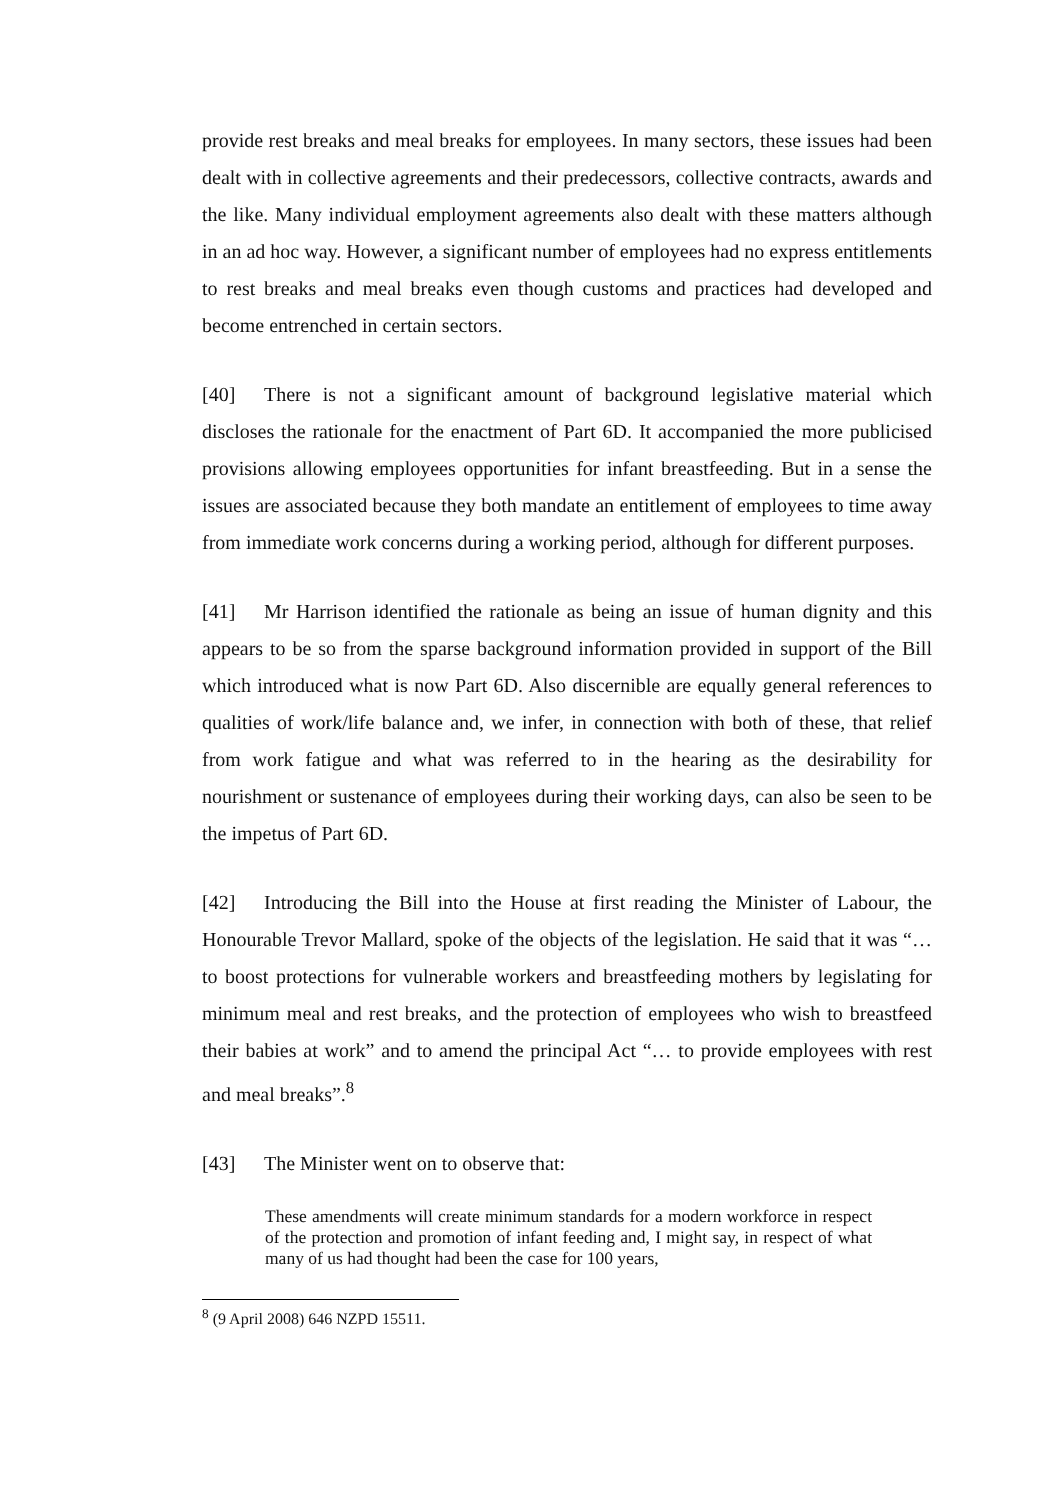provide rest breaks and meal breaks for employees. In many sectors, these issues had been dealt with in collective agreements and their predecessors, collective contracts, awards and the like. Many individual employment agreements also dealt with these matters although in an ad hoc way. However, a significant number of employees had no express entitlements to rest breaks and meal breaks even though customs and practices had developed and become entrenched in certain sectors.
[40] There is not a significant amount of background legislative material which discloses the rationale for the enactment of Part 6D. It accompanied the more publicised provisions allowing employees opportunities for infant breastfeeding. But in a sense the issues are associated because they both mandate an entitlement of employees to time away from immediate work concerns during a working period, although for different purposes.
[41] Mr Harrison identified the rationale as being an issue of human dignity and this appears to be so from the sparse background information provided in support of the Bill which introduced what is now Part 6D. Also discernible are equally general references to qualities of work/life balance and, we infer, in connection with both of these, that relief from work fatigue and what was referred to in the hearing as the desirability for nourishment or sustenance of employees during their working days, can also be seen to be the impetus of Part 6D.
[42] Introducing the Bill into the House at first reading the Minister of Labour, the Honourable Trevor Mallard, spoke of the objects of the legislation. He said that it was “… to boost protections for vulnerable workers and breastfeeding mothers by legislating for minimum meal and rest breaks, and the protection of employees who wish to breastfeed their babies at work” and to amend the principal Act “… to provide employees with rest and meal breaks”.<sup>8</sup>
[43] The Minister went on to observe that:
These amendments will create minimum standards for a modern workforce in respect of the protection and promotion of infant feeding and, I might say, in respect of what many of us had thought had been the case for 100 years,
<sup>8</sup> (9 April 2008) 646 NZPD 15511.